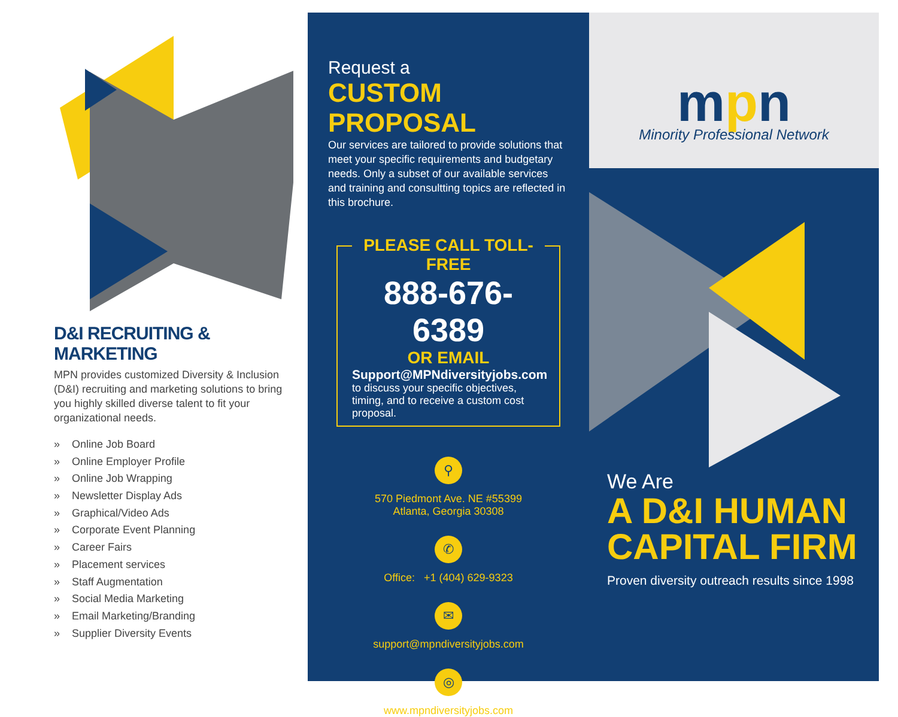D&I RECRUITING & MARKETING
MPN provides customized Diversity & Inclusion (D&I) recruiting and marketing solutions to bring you highly skilled diverse talent to fit your organizational needs.
» Online Job Board
» Online Employer Profile
» Online Job Wrapping
» Newsletter Display Ads
» Graphical/Video Ads
» Corporate Event Planning
» Career Fairs
» Placement services
» Staff Augmentation
» Social Media Marketing
» Email Marketing/Branding
» Supplier Diversity Events
Request a
CUSTOM PROPOSAL
Our services are tailored to provide solutions that meet your specific requirements and budgetary needs. Only a subset of our available services and training and consultting topics are reflected in this brochure.
PLEASE CALL TOLL-FREE
888-676-6389
OR EMAIL
Support@MPNdiversityjobs.com
to discuss your specific objectives, timing, and to receive a custom cost proposal.
⚲
570 Piedmont Ave. NE #55399
Atlanta, Georgia 30308
✆
Office: +1 (404) 629-9323
✉
support@mpndiversityjobs.com
◎
www.mpndiversityjobs.com
mpn
Minority Professional Network
We Are
A D&I HUMAN CAPITAL FIRM
Proven diversity outreach results since 1998